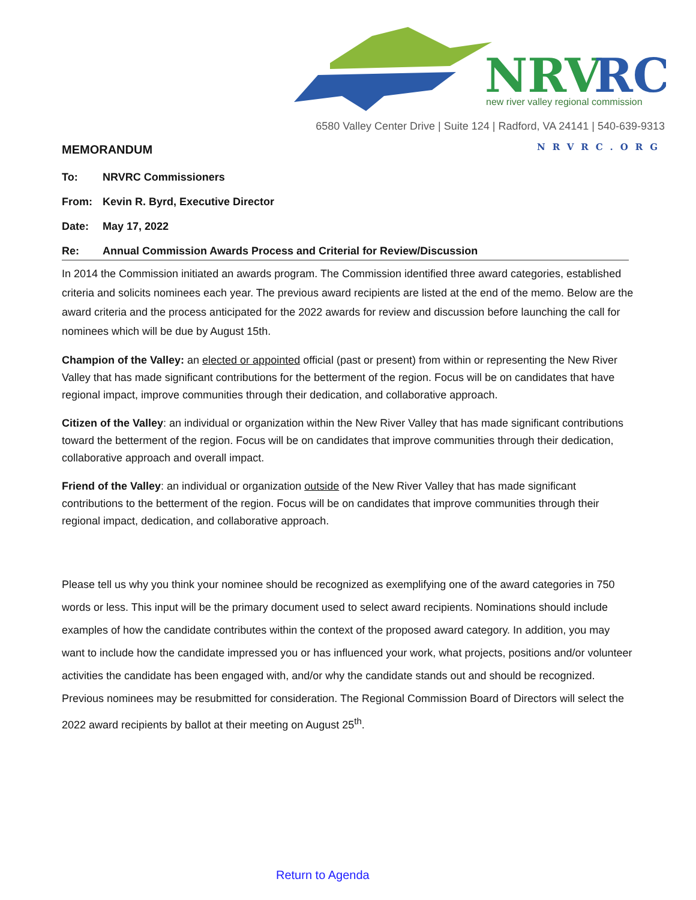NRV
RC
new river valley regional commission
6580 Valley Center Drive | Suite 124 | Radford, VA 24141 | 540-639-9313
NRVRC.ORG
MEMORANDUM
To: NRVRC Commissioners
From: Kevin R. Byrd, Executive Director
Date: May 17, 2022
Re: Annual Commission Awards Process and Criterial for Review/Discussion
In 2014 the Commission initiated an awards program. The Commission identified three award categories, established criteria and solicits nominees each year. The previous award recipients are listed at the end of the memo. Below are the award criteria and the process anticipated for the 2022 awards for review and discussion before launching the call for nominees which will be due by August 15th.
Champion of the Valley: an elected or appointed official (past or present) from within or representing the New River Valley that has made significant contributions for the betterment of the region. Focus will be on candidates that have regional impact, improve communities through their dedication, and collaborative approach.
Citizen of the Valley: an individual or organization within the New River Valley that has made significant contributions toward the betterment of the region. Focus will be on candidates that improve communities through their dedication, collaborative approach and overall impact.
Friend of the Valley: an individual or organization outside of the New River Valley that has made significant contributions to the betterment of the region. Focus will be on candidates that improve communities through their regional impact, dedication, and collaborative approach.
Please tell us why you think your nominee should be recognized as exemplifying one of the award categories in 750 words or less. This input will be the primary document used to select award recipients. Nominations should include examples of how the candidate contributes within the context of the proposed award category. In addition, you may want to include how the candidate impressed you or has influenced your work, what projects, positions and/or volunteer activities the candidate has been engaged with, and/or why the candidate stands out and should be recognized. Previous nominees may be resubmitted for consideration. The Regional Commission Board of Directors will select the 2022 award recipients by ballot at their meeting on August 25<sup>th</sup>.
Return to Agenda